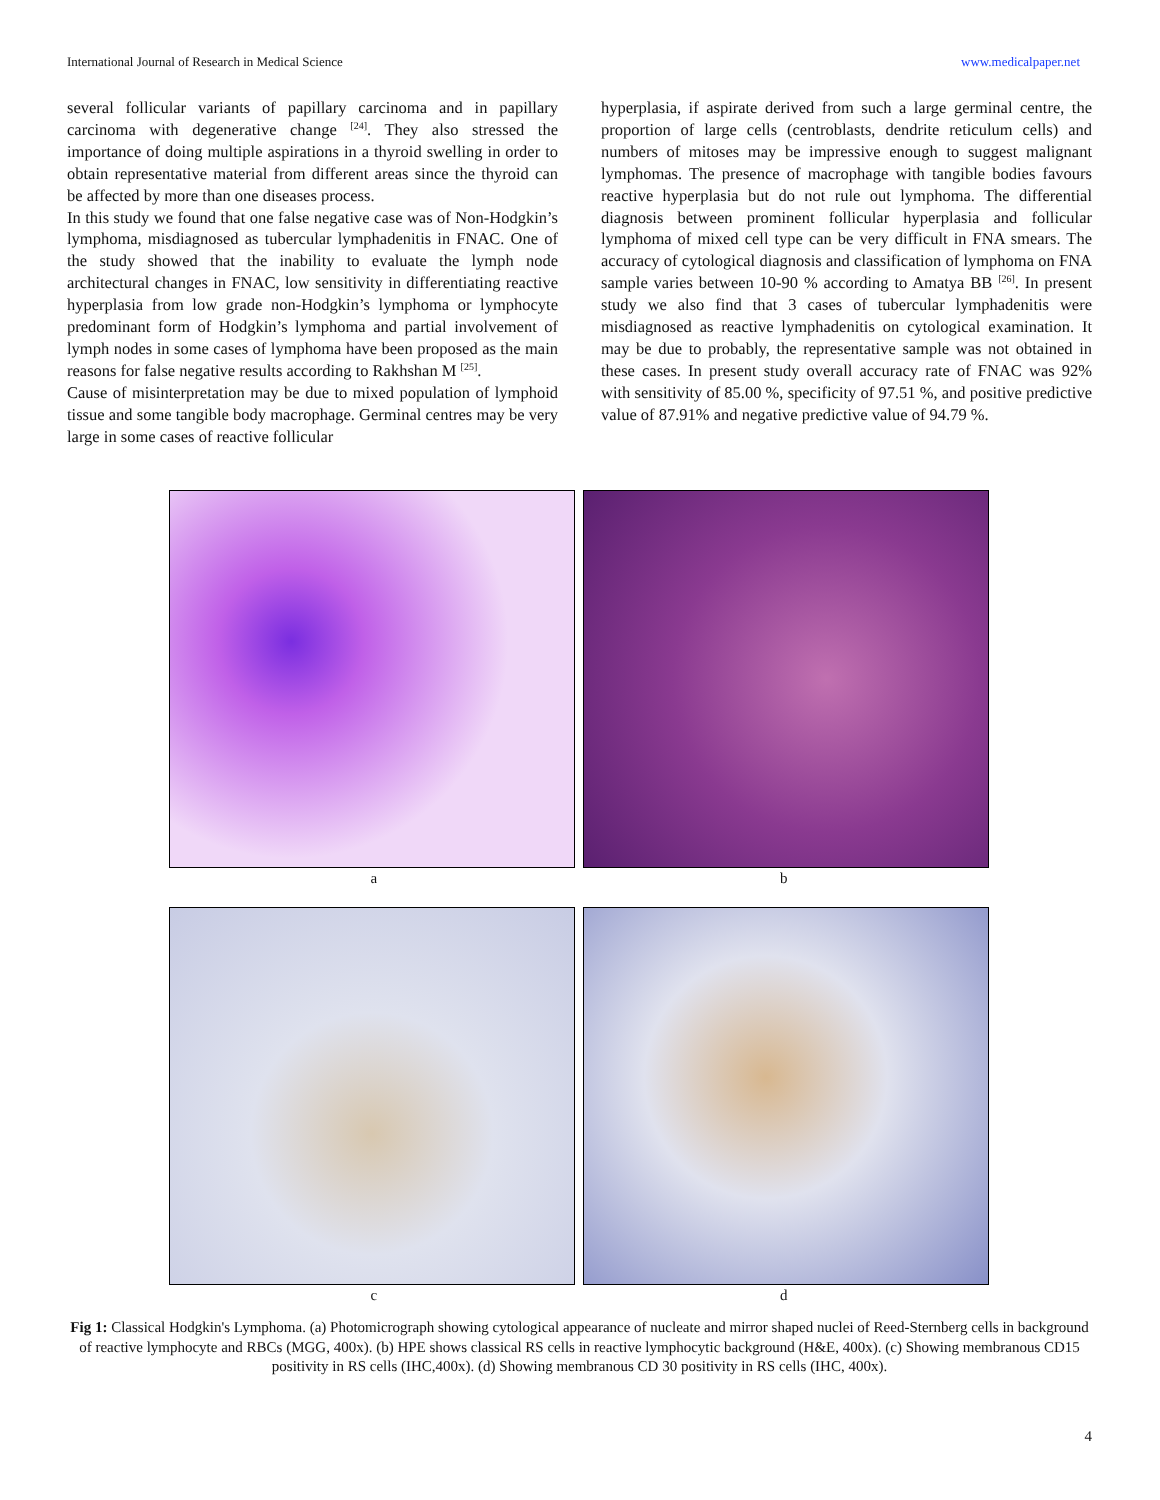International Journal of Research in Medical Science www.medicalpaper.net
several follicular variants of papillary carcinoma and in papillary carcinoma with degenerative change <sup>[24]</sup>. They also stressed the importance of doing multiple aspirations in a thyroid swelling in order to obtain representative material from different areas since the thyroid can be affected by more than one diseases process.
In this study we found that one false negative case was of Non-Hodgkin’s lymphoma, misdiagnosed as tubercular lymphadenitis in FNAC. One of the study showed that the inability to evaluate the lymph node architectural changes in FNAC, low sensitivity in differentiating reactive hyperplasia from low grade non-Hodgkin’s lymphoma or lymphocyte predominant form of Hodgkin’s lymphoma and partial involvement of lymph nodes in some cases of lymphoma have been proposed as the main reasons for false negative results according to Rakhshan M <sup>[25]</sup>.
Cause of misinterpretation may be due to mixed population of lymphoid tissue and some tangible body macrophage. Germinal centres may be very large in some cases of reactive follicular
hyperplasia, if aspirate derived from such a large germinal centre, the proportion of large cells (centroblasts, dendrite reticulum cells) and numbers of mitoses may be impressive enough to suggest malignant lymphomas. The presence of macrophage with tangible bodies favours reactive hyperplasia but do not rule out lymphoma. The differential diagnosis between prominent follicular hyperplasia and follicular lymphoma of mixed cell type can be very difficult in FNA smears. The accuracy of cytological diagnosis and classification of lymphoma on FNA sample varies between 10-90 % according to Amatya BB <sup>[26]</sup>. In present study we also find that 3 cases of tubercular lymphadenitis were misdiagnosed as reactive lymphadenitis on cytological examination. It may be due to probably, the representative sample was not obtained in these cases. In present study overall accuracy rate of FNAC was 92% with sensitivity of 85.00 %, specificity of 97.51 %, and positive predictive value of 87.91% and negative predictive value of 94.79 %.
a b
c d
Fig 1: Classical Hodgkin's Lymphoma. (a) Photomicrograph showing cytological appearance of nucleate and mirror shaped nuclei of Reed-Sternberg cells in background of reactive lymphocyte and RBCs (MGG, 400x). (b) HPE shows classical RS cells in reactive lymphocytic background (H&E, 400x). (c) Showing membranous CD15 positivity in RS cells (IHC,400x). (d) Showing membranous CD 30 positivity in RS cells (IHC, 400x).
4